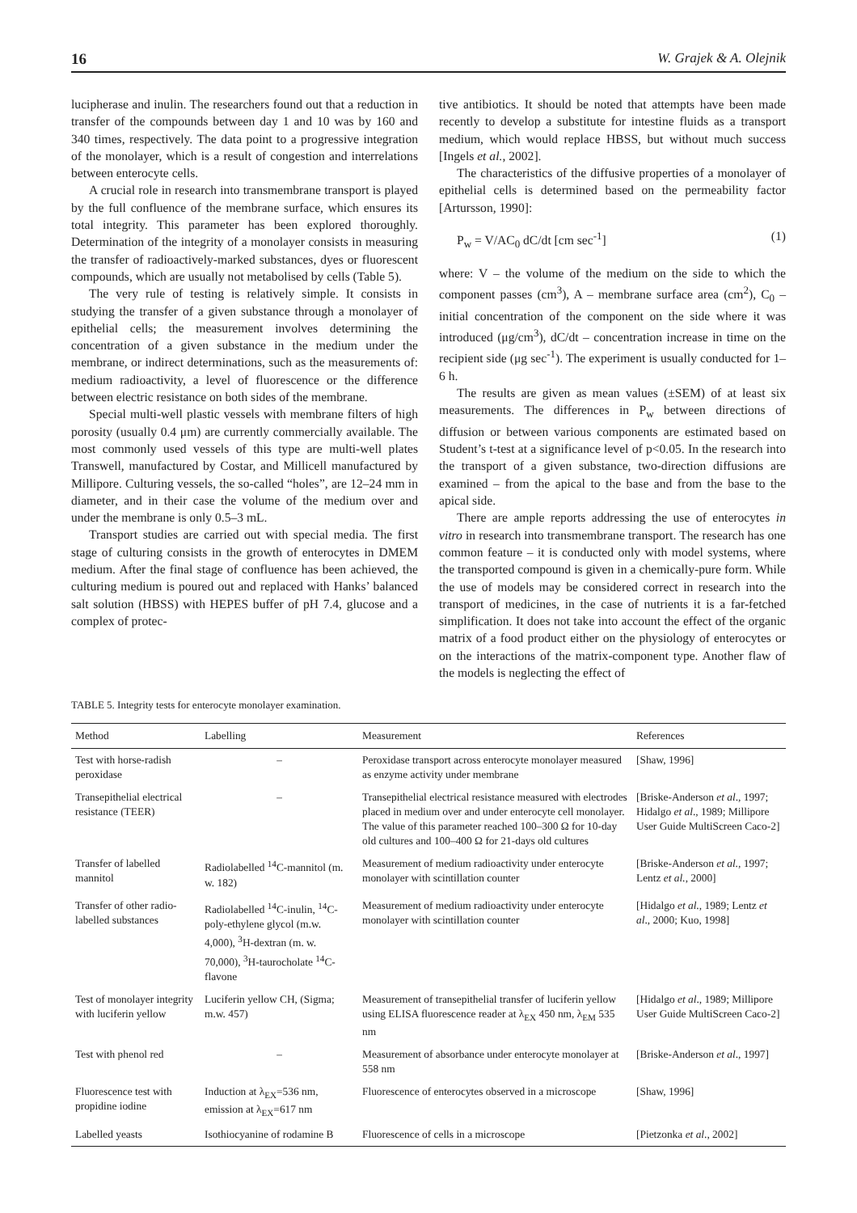16 W. Grajek & A. Olejnik
lucipherase and inulin. The researchers found out that a reduction in transfer of the compounds between day 1 and 10 was by 160 and 340 times, respectively. The data point to a progressive integration of the monolayer, which is a result of congestion and interrelations between enterocyte cells.
A crucial role in research into transmembrane transport is played by the full confluence of the membrane surface, which ensures its total integrity. This parameter has been explored thoroughly. Determination of the integrity of a monolayer consists in measuring the transfer of radioactively-marked substances, dyes or fluorescent compounds, which are usually not metabolised by cells (Table 5).
The very rule of testing is relatively simple. It consists in studying the transfer of a given substance through a monolayer of epithelial cells; the measurement involves determining the concentration of a given substance in the medium under the membrane, or indirect determinations, such as the measurements of: medium radioactivity, a level of fluorescence or the difference between electric resistance on both sides of the membrane.
Special multi-well plastic vessels with membrane filters of high porosity (usually 0.4 μm) are currently commercially available. The most commonly used vessels of this type are multi-well plates Transwell, manufactured by Costar, and Millicell manufactured by Millipore. Culturing vessels, the so-called “holes”, are 12–24 mm in diameter, and in their case the volume of the medium over and under the membrane is only 0.5–3 mL.
Transport studies are carried out with special media. The first stage of culturing consists in the growth of enterocytes in DMEM medium. After the final stage of confluence has been achieved, the culturing medium is poured out and replaced with Hanks’ balanced salt solution (HBSS) with HEPES buffer of pH 7.4, glucose and a complex of protec-
tive antibiotics. It should be noted that attempts have been made recently to develop a substitute for intestine fluids as a transport medium, which would replace HBSS, but without much success [Ingels et al., 2002].
The characteristics of the diffusive properties of a monolayer of epithelial cells is determined based on the permeability factor [Artursson, 1990]:
P<sub>w</sub> = V/AC<sub>0</sub> dC/dt [cm sec<sup>-1</sup>] (1)
where: V – the volume of the medium on the side to which the component passes (cm<sup>3</sup>), A – membrane surface area (cm<sup>2</sup>), C<sub>0</sub> – initial concentration of the component on the side where it was introduced (μg/cm<sup>3</sup>), dC/dt – concentration increase in time on the recipient side (μg sec<sup>-1</sup>). The experiment is usually conducted for 1–6 h.
The results are given as mean values (±SEM) of at least six measurements. The differences in P<sub>w</sub> between directions of diffusion or between various components are estimated based on Student’s t-test at a significance level of p<0.05. In the research into the transport of a given substance, two-direction diffusions are examined – from the apical to the base and from the base to the apical side.
There are ample reports addressing the use of enterocytes in vitro in research into transmembrane transport. The research has one common feature – it is conducted only with model systems, where the transported compound is given in a chemically-pure form. While the use of models may be considered correct in research into the transport of medicines, in the case of nutrients it is a far-fetched simplification. It does not take into account the effect of the organic matrix of a food product either on the physiology of enterocytes or on the interactions of the matrix-component type. Another flaw of the models is neglecting the effect of
TABLE 5. Integrity tests for enterocyte monolayer examination.
| Method | Labelling | Measurement | References |
| --- | --- | --- | --- |
| Test with horse-radish peroxidase | – | Peroxidase transport across enterocyte monolayer measured as enzyme activity under membrane | [Shaw, 1996] |
| Transepithelial electrical resistance (TEER) | – | Transepithelial electrical resistance measured with electrodes placed in medium over and under enterocyte cell monolayer. The value of this parameter reached 100–300 Ω for 10-day old cultures and 100–400 Ω for 21-days old cultures | [Briske-Anderson et al ., 1997; Hidalgo et al ., 1989; Millipore User Guide MultiScreen Caco-2] |
| Transfer of labelled mannitol | Radiolabelled <sup>14</sup>C-mannitol (m. w. 182) | Measurement of medium radioactivity under enterocyte monolayer with scintillation counter | [Briske-Anderson et al. , 1997; Lentz et al. , 2000] |
| Transfer of other radio-labelled substances | Radiolabelled <sup>14</sup>C-inulin, <sup>14</sup>C-poly-ethylene glycol (m.w. 4,000), <sup>3</sup>H-dextran (m. w. 70,000), <sup>3</sup>H-taurocholate <sup>14</sup>C-flavone | Measurement of medium radioactivity under enterocyte monolayer with scintillation counter | [Hidalgo et al. , 1989; Lentz et al ., 2000; Kuo, 1998] |
| Test of monolayer integrity with luciferin yellow | Luciferin yellow CH, (Sigma; m.w. 457) | Measurement of transepithelial transfer of luciferin yellow using ELISA fluorescence reader at λ<sub>EX</sub> 450 nm, λ<sub>EM</sub> 535 nm | [Hidalgo et al ., 1989; Millipore User Guide MultiScreen Caco-2] |
| Test with phenol red | – | Measurement of absorbance under enterocyte monolayer at 558 nm | [Briske-Anderson et al ., 1997] |
| Fluorescence test with propidine iodine | Induction at λ<sub>EX</sub>=536 nm, emission at λ<sub>EX</sub>=617 nm | Fluorescence of enterocytes observed in a microscope | [Shaw, 1996] |
| Labelled yeasts | Isothiocyanine of rodamine B | Fluorescence of cells in a microscope | [Pietzonka et al ., 2002] |